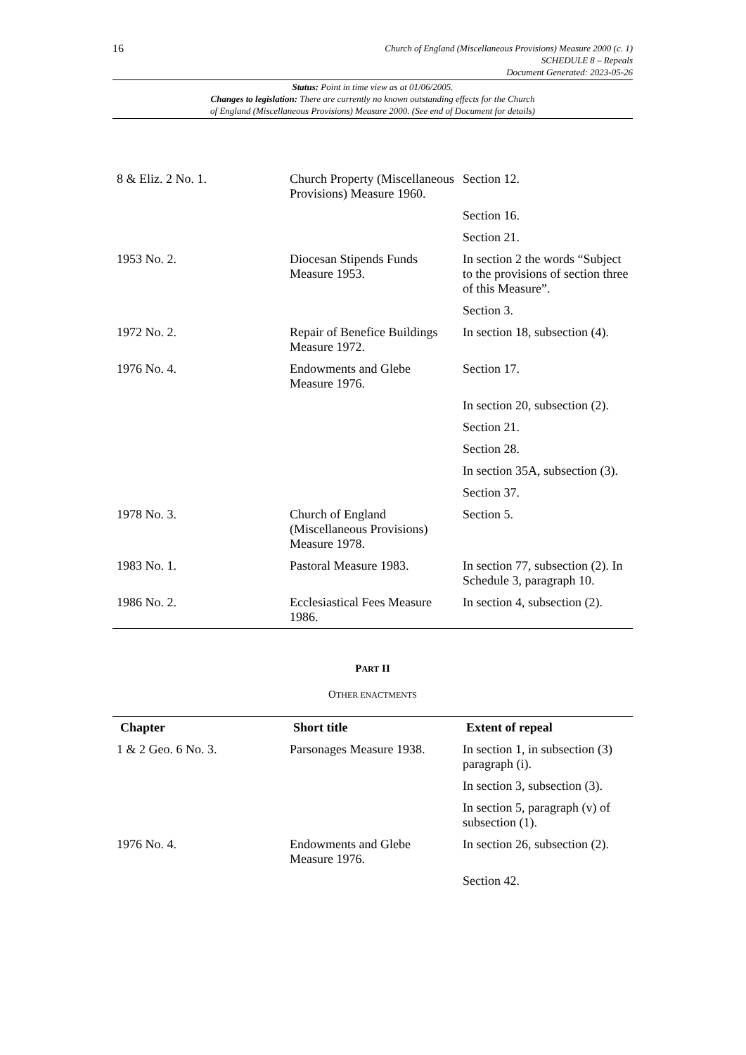16
Church of England (Miscellaneous Provisions) Measure 2000 (c. 1)
SCHEDULE 8 – Repeals
Document Generated: 2023-05-26
Status: Point in time view as at 01/06/2005.
Changes to legislation: There are currently no known outstanding effects for the Church
of England (Miscellaneous Provisions) Measure 2000. (See end of Document for details)
| 8 & Eliz. 2 No. 1. | Church Property (Miscellaneous Provisions) Measure 1960. | Section 12. |
| | | Section 16. |
| | | Section 21. |
| 1953 No. 2. | Diocesan Stipends Funds Measure 1953. | In section 2 the words “Subject to the provisions of section three of this Measure”. |
| | | Section 3. |
| 1972 No. 2. | Repair of Benefice Buildings Measure 1972. | In section 18, subsection (4). |
| 1976 No. 4. | Endowments and Glebe Measure 1976. | Section 17. |
| | | In section 20, subsection (2). |
| | | Section 21. |
| | | Section 28. |
| | | In section 35A, subsection (3). |
| | | Section 37. |
| 1978 No. 3. | Church of England (Miscellaneous Provisions) Measure 1978. | Section 5. |
| 1983 No. 1. | Pastoral Measure 1983. | In section 77, subsection (2). In Schedule 3, paragraph 10. |
| 1986 No. 2. | Ecclesiastical Fees Measure 1986. | In section 4, subsection (2). |
PART II
OTHER ENACTMENTS
| Chapter | Short title | Extent of repeal |
| --- | --- | --- |
| 1 & 2 Geo. 6 No. 3. | Parsonages Measure 1938. | In section 1, in subsection (3) paragraph (i). |
| | | In section 3, subsection (3). |
| | | In section 5, paragraph (v) of subsection (1). |
| 1976 No. 4. | Endowments and Glebe Measure 1976. | In section 26, subsection (2). |
| | | Section 42. |